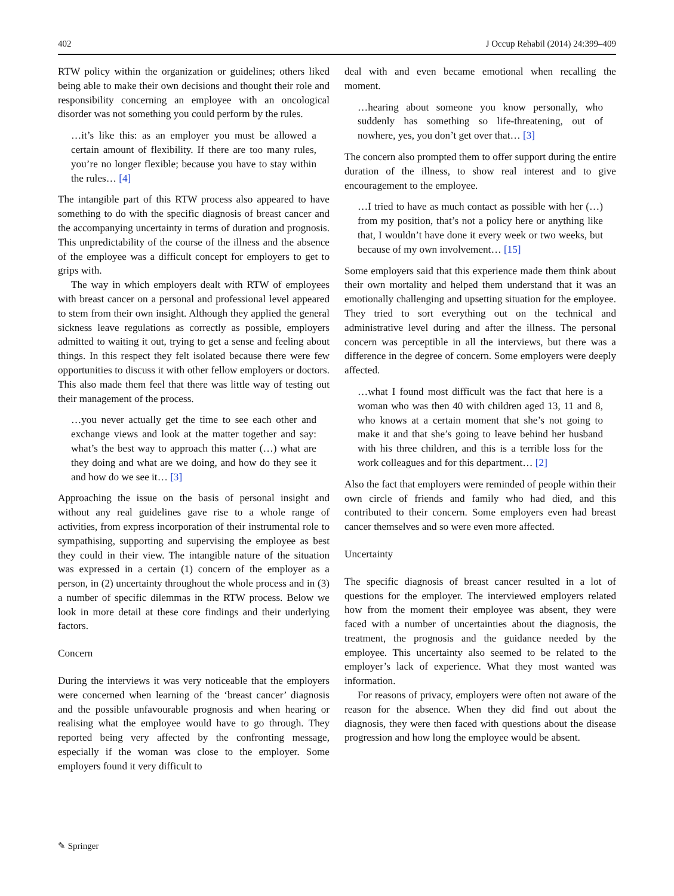402 J Occup Rehabil (2014) 24:399–409
RTW policy within the organization or guidelines; others liked being able to make their own decisions and thought their role and responsibility concerning an employee with an oncological disorder was not something you could perform by the rules.
…it’s like this: as an employer you must be allowed a certain amount of flexibility. If there are too many rules, you’re no longer flexible; because you have to stay within the rules… [4]
The intangible part of this RTW process also appeared to have something to do with the specific diagnosis of breast cancer and the accompanying uncertainty in terms of duration and prognosis. This unpredictability of the course of the illness and the absence of the employee was a difficult concept for employers to get to grips with.
The way in which employers dealt with RTW of employees with breast cancer on a personal and professional level appeared to stem from their own insight. Although they applied the general sickness leave regulations as correctly as possible, employers admitted to waiting it out, trying to get a sense and feeling about things. In this respect they felt isolated because there were few opportunities to discuss it with other fellow employers or doctors. This also made them feel that there was little way of testing out their management of the process.
…you never actually get the time to see each other and exchange views and look at the matter together and say: what’s the best way to approach this matter (…) what are they doing and what are we doing, and how do they see it and how do we see it… [3]
Approaching the issue on the basis of personal insight and without any real guidelines gave rise to a whole range of activities, from express incorporation of their instrumental role to sympathising, supporting and supervising the employee as best they could in their view. The intangible nature of the situation was expressed in a certain (1) concern of the employer as a person, in (2) uncertainty throughout the whole process and in (3) a number of specific dilemmas in the RTW process. Below we look in more detail at these core findings and their underlying factors.
Concern
During the interviews it was very noticeable that the employers were concerned when learning of the ‘breast cancer’ diagnosis and the possible unfavourable prognosis and when hearing or realising what the employee would have to go through. They reported being very affected by the confronting message, especially if the woman was close to the employer. Some employers found it very difficult to
deal with and even became emotional when recalling the moment.
…hearing about someone you know personally, who suddenly has something so life-threatening, out of nowhere, yes, you don’t get over that… [3]
The concern also prompted them to offer support during the entire duration of the illness, to show real interest and to give encouragement to the employee.
…I tried to have as much contact as possible with her (…) from my position, that’s not a policy here or anything like that, I wouldn’t have done it every week or two weeks, but because of my own involvement… [15]
Some employers said that this experience made them think about their own mortality and helped them understand that it was an emotionally challenging and upsetting situation for the employee. They tried to sort everything out on the technical and administrative level during and after the illness. The personal concern was perceptible in all the interviews, but there was a difference in the degree of concern. Some employers were deeply affected.
…what I found most difficult was the fact that here is a woman who was then 40 with children aged 13, 11 and 8, who knows at a certain moment that she’s not going to make it and that she’s going to leave behind her husband with his three children, and this is a terrible loss for the work colleagues and for this department… [2]
Also the fact that employers were reminded of people within their own circle of friends and family who had died, and this contributed to their concern. Some employers even had breast cancer themselves and so were even more affected.
Uncertainty
The specific diagnosis of breast cancer resulted in a lot of questions for the employer. The interviewed employers related how from the moment their employee was absent, they were faced with a number of uncertainties about the diagnosis, the treatment, the prognosis and the guidance needed by the employee. This uncertainty also seemed to be related to the employer’s lack of experience. What they most wanted was information.
For reasons of privacy, employers were often not aware of the reason for the absence. When they did find out about the diagnosis, they were then faced with questions about the disease progression and how long the employee would be absent.
✎ Springer